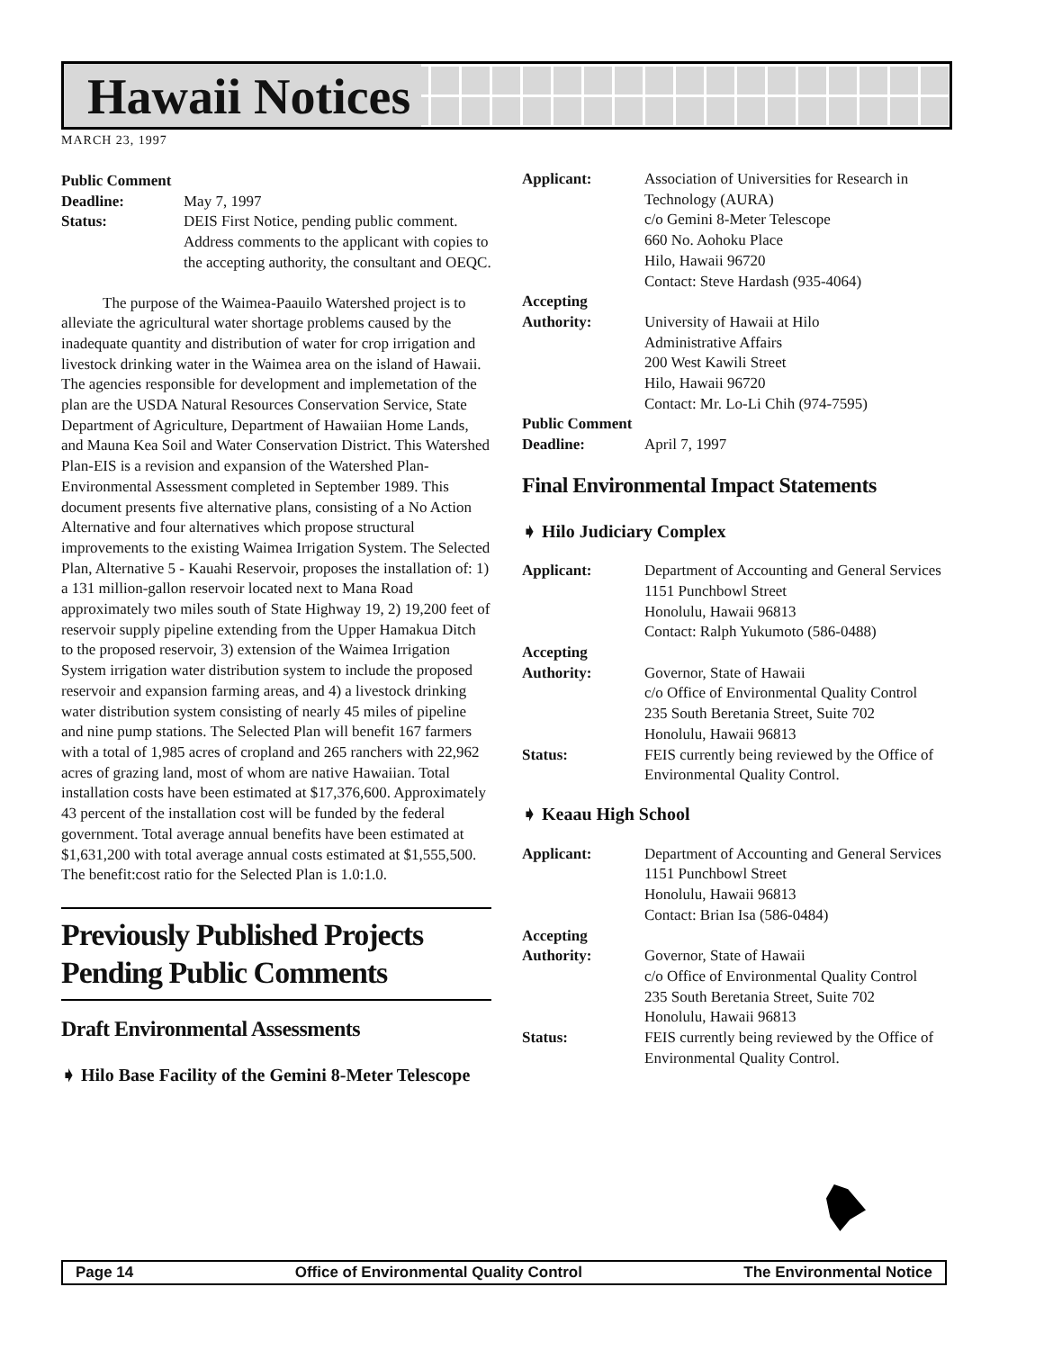Hawaii Notices
MARCH 23, 1997
Public Comment
Deadline: May 7, 1997
Status: DEIS First Notice, pending public comment. Address comments to the applicant with copies to the accepting authority, the consultant and OEQC.
The purpose of the Waimea-Paauilo Watershed project is to alleviate the agricultural water shortage problems caused by the inadequate quantity and distribution of water for crop irrigation and livestock drinking water in the Waimea area on the island of Hawaii. The agencies responsible for development and implemetation of the plan are the USDA Natural Resources Conservation Service, State Department of Agriculture, Department of Hawaiian Home Lands, and Mauna Kea Soil and Water Conservation District. This Watershed Plan-EIS is a revision and expansion of the Watershed Plan-Environmental Assessment completed in September 1989. This document presents five alternative plans, consisting of a No Action Alternative and four alternatives which propose structural improvements to the existing Waimea Irrigation System. The Selected Plan, Alternative 5 - Kauahi Reservoir, proposes the installation of: 1) a 131 million-gallon reservoir located next to Mana Road approximately two miles south of State Highway 19, 2) 19,200 feet of reservoir supply pipeline extending from the Upper Hamakua Ditch to the proposed reservoir, 3) extension of the Waimea Irrigation System irrigation water distribution system to include the proposed reservoir and expansion farming areas, and 4) a livestock drinking water distribution system consisting of nearly 45 miles of pipeline and nine pump stations. The Selected Plan will benefit 167 farmers with a total of 1,985 acres of cropland and 265 ranchers with 22,962 acres of grazing land, most of whom are native Hawaiian. Total installation costs have been estimated at $17,376,600. Approximately 43 percent of the installation cost will be funded by the federal government. Total average annual benefits have been estimated at $1,631,200 with total average annual costs estimated at $1,555,500. The benefit:cost ratio for the Selected Plan is 1.0:1.0.
Previously Published Projects Pending Public Comments
Draft Environmental Assessments
➧ Hilo Base Facility of the Gemini 8-Meter Telescope
Applicant: Association of Universities for Research in Technology (AURA)
c/o Gemini 8-Meter Telescope
660 No. Aohoku Place
Hilo, Hawaii 96720
Contact: Steve Hardash (935-4064)
Accepting
Authority: University of Hawaii at Hilo
Administrative Affairs
200 West Kawili Street
Hilo, Hawaii 96720
Contact: Mr. Lo-Li Chih (974-7595)
Public Comment
Deadline: April 7, 1997
Final Environmental Impact Statements
➧ Hilo Judiciary Complex
Applicant: Department of Accounting and General Services
1151 Punchbowl Street
Honolulu, Hawaii 96813
Contact: Ralph Yukumoto (586-0488)
Accepting
Authority: Governor, State of Hawaii
c/o Office of Environmental Quality Control
235 South Beretania Street, Suite 702
Honolulu, Hawaii 96813
Status: FEIS currently being reviewed by the Office of Environmental Quality Control.
➧ Keaau High School
Applicant: Department of Accounting and General Services
1151 Punchbowl Street
Honolulu, Hawaii 96813
Contact: Brian Isa (586-0484)
Accepting
Authority: Governor, State of Hawaii
c/o Office of Environmental Quality Control
235 South Beretania Street, Suite 702
Honolulu, Hawaii 96813
Status: FEIS currently being reviewed by the Office of Environmental Quality Control.
Page 14 Office of Environmental Quality Control The Environmental Notice